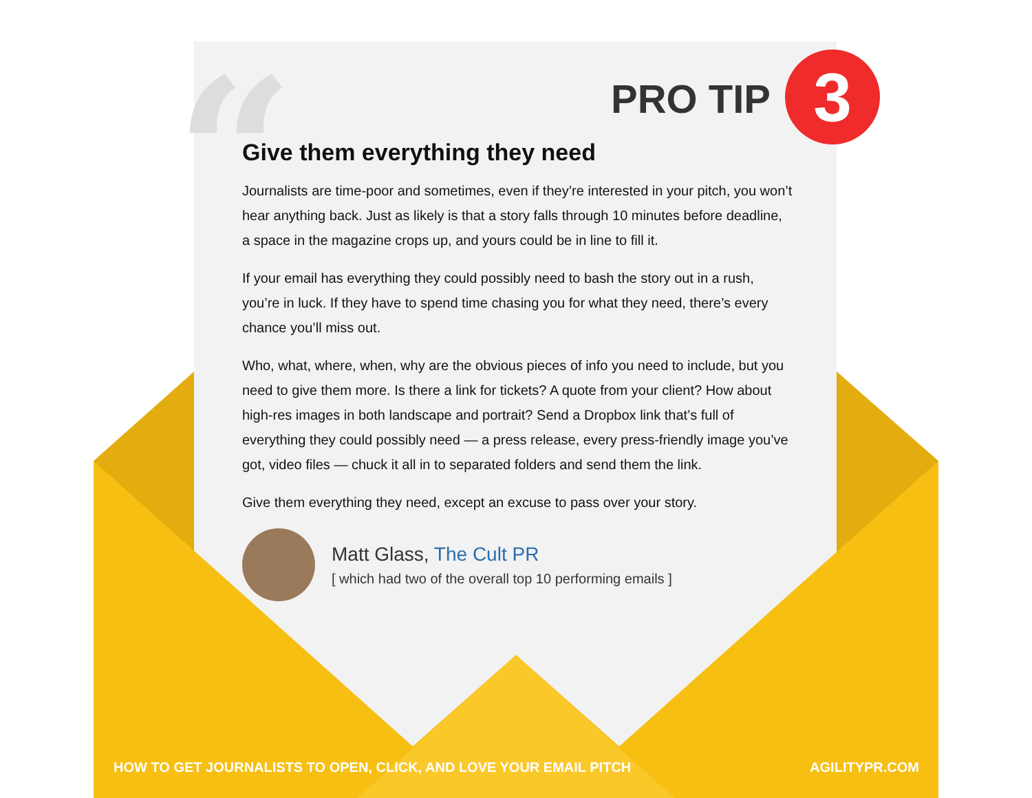“
PRO TIP 3
Give them everything they need
Journalists are time-poor and sometimes, even if they’re interested in your pitch, you won’t hear anything back. Just as likely is that a story falls through 10 minutes before deadline, a space in the magazine crops up, and yours could be in line to fill it.
If your email has everything they could possibly need to bash the story out in a rush, you’re in luck. If they have to spend time chasing you for what they need, there’s every chance you’ll miss out.
Who, what, where, when, why are the obvious pieces of info you need to include, but you need to give them more. Is there a link for tickets? A quote from your client? How about high-res images in both landscape and portrait? Send a Dropbox link that’s full of everything they could possibly need — a press release, every press-friendly image you’ve got, video files — chuck it all in to separated folders and send them the link.
Give them everything they need, except an excuse to pass over your story.
Matt Glass, The Cult PR
[ which had two of the overall top 10 performing emails ]
HOW TO GET JOURNALISTS TO OPEN, CLICK, AND LOVE YOUR EMAIL PITCH AGILITYPR.COM